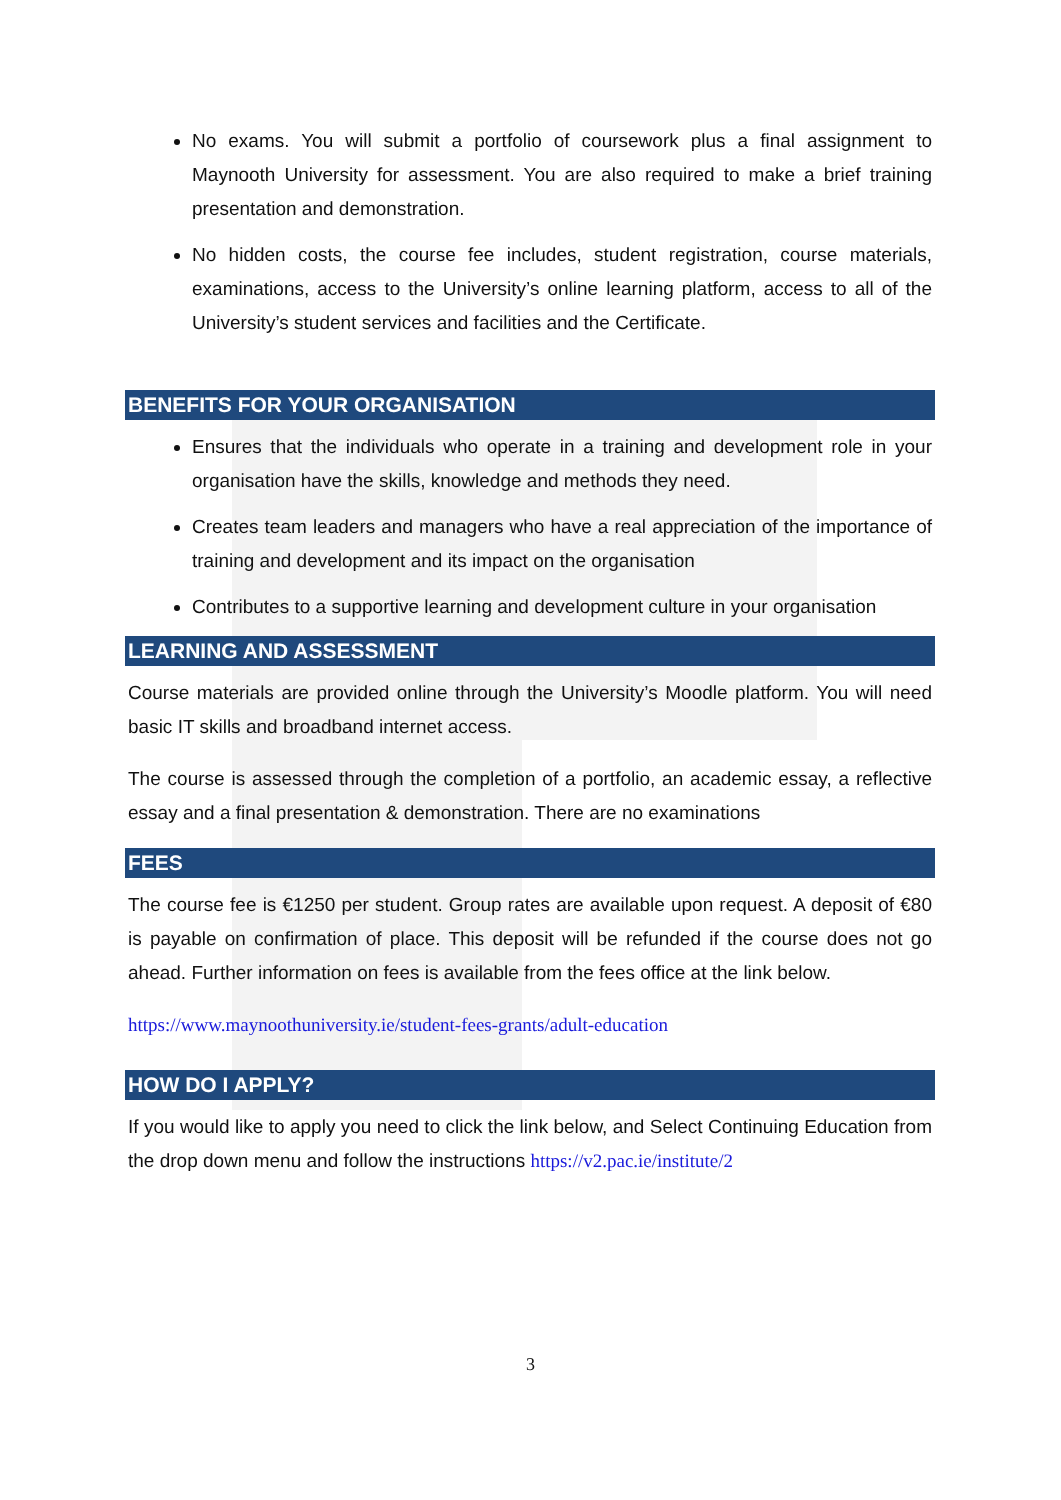No exams. You will submit a portfolio of coursework plus a final assignment to Maynooth University for assessment. You are also required to make a brief training presentation and demonstration.
No hidden costs, the course fee includes, student registration, course materials, examinations, access to the University’s online learning platform, access to all of the University’s student services and facilities and the Certificate.
BENEFITS FOR YOUR ORGANISATION
Ensures that the individuals who operate in a training and development role in your organisation have the skills, knowledge and methods they need.
Creates team leaders and managers who have a real appreciation of the importance of training and development and its impact on the organisation
Contributes to a supportive learning and development culture in your organisation
LEARNING AND ASSESSMENT
Course materials are provided online through the University’s Moodle platform. You will need basic IT skills and broadband internet access.
The course is assessed through the completion of a portfolio, an academic essay, a reflective essay and a final presentation & demonstration. There are no examinations
FEES
The course fee is €1250 per student. Group rates are available upon request. A deposit of €80 is payable on confirmation of place. This deposit will be refunded if the course does not go ahead. Further information on fees is available from the fees office at the link below.
https://www.maynoothuniversity.ie/student-fees-grants/adult-education
HOW DO I APPLY?
If you would like to apply you need to click the link below, and Select Continuing Education from the drop down menu and follow the instructions https://v2.pac.ie/institute/2
3